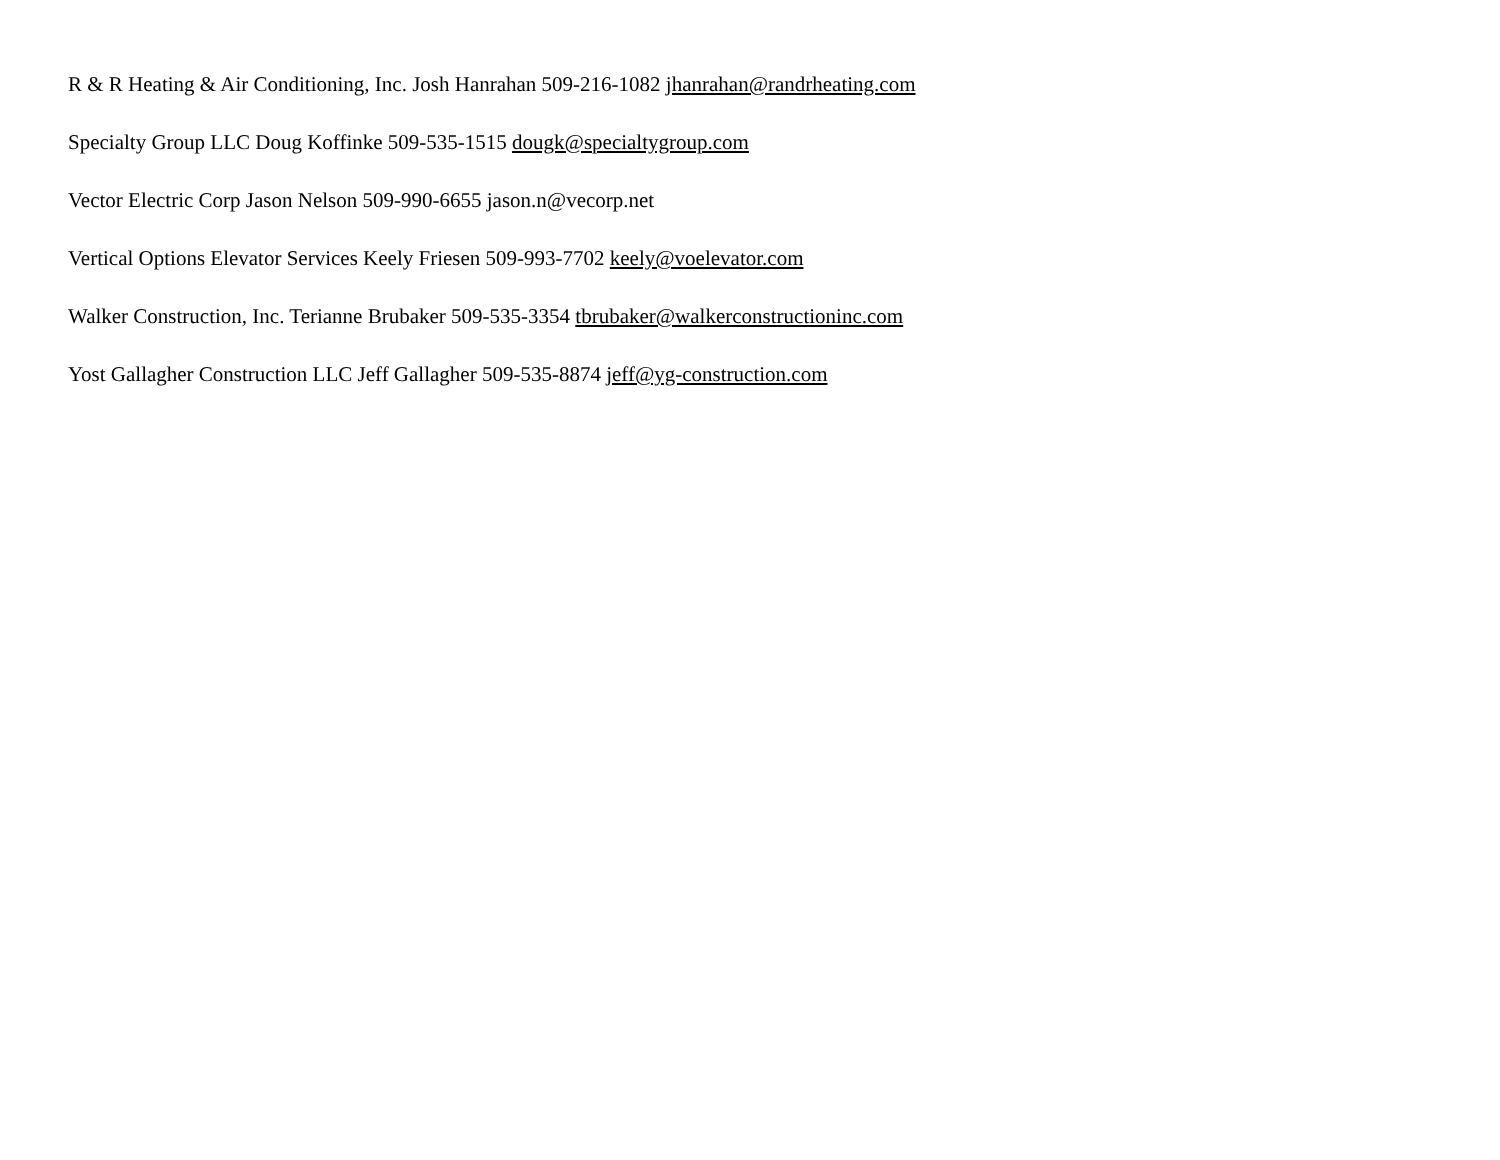R & R Heating & Air Conditioning, Inc. Josh Hanrahan 509-216-1082 jhanrahan@randrheating.com
Specialty Group LLC Doug Koffinke 509-535-1515 dougk@specialtygroup.com
Vector Electric Corp Jason Nelson 509-990-6655 jason.n@vecorp.net
Vertical Options Elevator Services Keely Friesen 509-993-7702 keely@voelevator.com
Walker Construction, Inc. Terianne Brubaker 509-535-3354 tbrubaker@walkerconstructioninc.com
Yost Gallagher Construction LLC Jeff Gallagher 509-535-8874 jeff@yg-construction.com